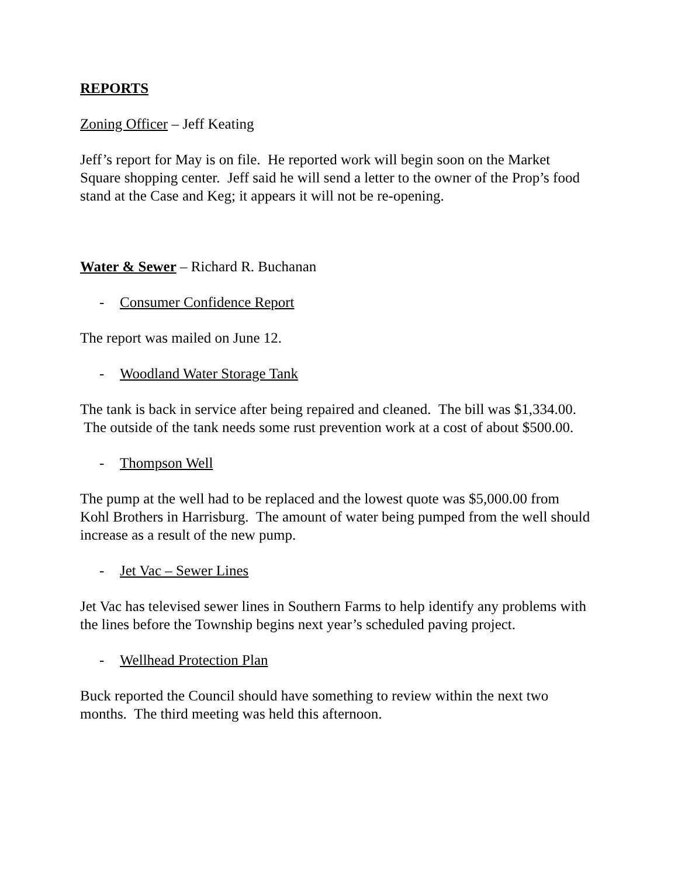REPORTS
Zoning Officer – Jeff Keating
Jeff’s report for May is on file. He reported work will begin soon on the Market Square shopping center. Jeff said he will send a letter to the owner of the Prop’s food stand at the Case and Keg; it appears it will not be re-opening.
Water & Sewer – Richard R. Buchanan
- Consumer Confidence Report
The report was mailed on June 12.
- Woodland Water Storage Tank
The tank is back in service after being repaired and cleaned. The bill was $1,334.00. The outside of the tank needs some rust prevention work at a cost of about $500.00.
- Thompson Well
The pump at the well had to be replaced and the lowest quote was $5,000.00 from Kohl Brothers in Harrisburg. The amount of water being pumped from the well should increase as a result of the new pump.
- Jet Vac – Sewer Lines
Jet Vac has televised sewer lines in Southern Farms to help identify any problems with the lines before the Township begins next year’s scheduled paving project.
- Wellhead Protection Plan
Buck reported the Council should have something to review within the next two months. The third meeting was held this afternoon.